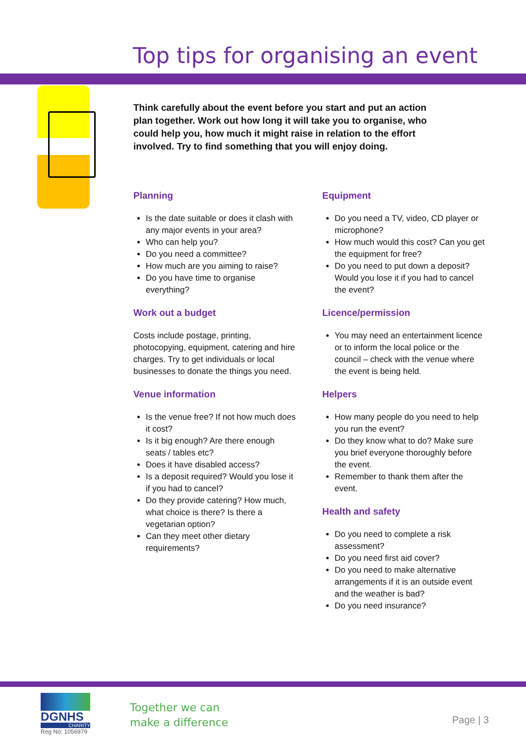Top tips for organising an event
Think carefully about the event before you start and put an action plan together. Work out how long it will take you to organise, who could help you, how much it might raise in relation to the effort involved. Try to find something that you will enjoy doing.
Planning
Is the date suitable or does it clash with any major events in your area?
Who can help you?
Do you need a committee?
How much are you aiming to raise?
Do you have time to organise everything?
Work out a budget
Costs include postage, printing, photocopying, equipment, catering and hire charges. Try to get individuals or local businesses to donate the things you need.
Venue information
Is the venue free? If not how much does it cost?
Is it big enough? Are there enough seats / tables etc?
Does it have disabled access?
Is a deposit required? Would you lose it if you had to cancel?
Do they provide catering? How much, what choice is there? Is there a vegetarian option?
Can they meet other dietary requirements?
Equipment
Do you need a TV, video, CD player or microphone?
How much would this cost? Can you get the equipment for free?
Do you need to put down a deposit? Would you lose it if you had to cancel the event?
Licence/permission
You may need an entertainment licence or to inform the local police or the council – check with the venue where the event is being held.
Helpers
How many people do you need to help you run the event?
Do they know what to do? Make sure you brief everyone thoroughly before the event.
Remember to thank them after the event.
Health and safety
Do you need to complete a risk assessment?
Do you need first aid cover?
Do you need to make alternative arrangements if it is an outside event and the weather is bad?
Do you need insurance?
DGNHS
CHARITY
Reg No: 1056979
Together we can
make a difference
Page | 3